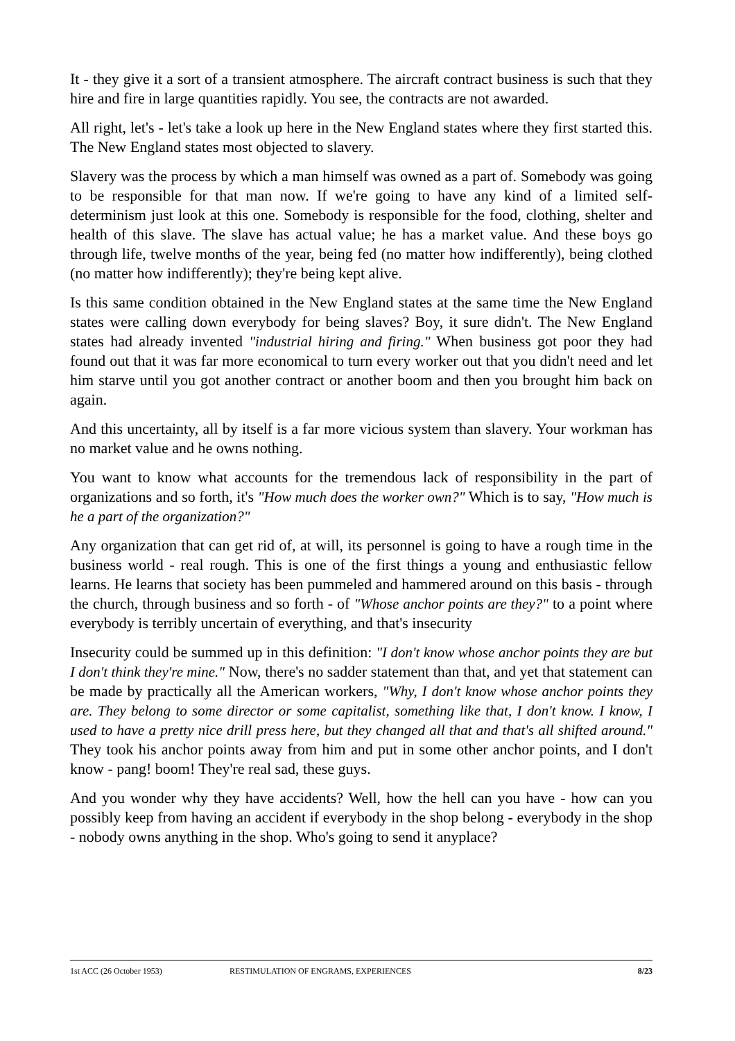It - they give it a sort of a transient atmosphere. The aircraft contract business is such that they hire and fire in large quantities rapidly. You see, the contracts are not awarded.
All right, let's - let's take a look up here in the New England states where they first started this. The New England states most objected to slavery.
Slavery was the process by which a man himself was owned as a part of. Somebody was going to be responsible for that man now. If we're going to have any kind of a limited self-determinism just look at this one. Somebody is responsible for the food, clothing, shelter and health of this slave. The slave has actual value; he has a market value. And these boys go through life, twelve months of the year, being fed (no matter how indifferently), being clothed (no matter how indifferently); they're being kept alive.
Is this same condition obtained in the New England states at the same time the New England states were calling down everybody for being slaves? Boy, it sure didn't. The New England states had already invented "industrial hiring and firing." When business got poor they had found out that it was far more economical to turn every worker out that you didn't need and let him starve until you got another contract or another boom and then you brought him back on again.
And this uncertainty, all by itself is a far more vicious system than slavery. Your workman has no market value and he owns nothing.
You want to know what accounts for the tremendous lack of responsibility in the part of organizations and so forth, it's "How much does the worker own?" Which is to say, "How much is he a part of the organization?"
Any organization that can get rid of, at will, its personnel is going to have a rough time in the business world - real rough. This is one of the first things a young and enthusiastic fellow learns. He learns that society has been pummeled and hammered around on this basis - through the church, through business and so forth - of "Whose anchor points are they?" to a point where everybody is terribly uncertain of everything, and that's insecurity
Insecurity could be summed up in this definition: "I don't know whose anchor points they are but I don't think they're mine." Now, there's no sadder statement than that, and yet that statement can be made by practically all the American workers, "Why, I don't know whose anchor points they are. They belong to some director or some capitalist, something like that, I don't know. I know, I used to have a pretty nice drill press here, but they changed all that and that's all shifted around." They took his anchor points away from him and put in some other anchor points, and I don't know - pang! boom! They're real sad, these guys.
And you wonder why they have accidents? Well, how the hell can you have - how can you possibly keep from having an accident if everybody in the shop belong - everybody in the shop - nobody owns anything in the shop. Who's going to send it anyplace?
1st ACC (26 October 1953) RESTIMULATION OF ENGRAMS, EXPERIENCES 8/23